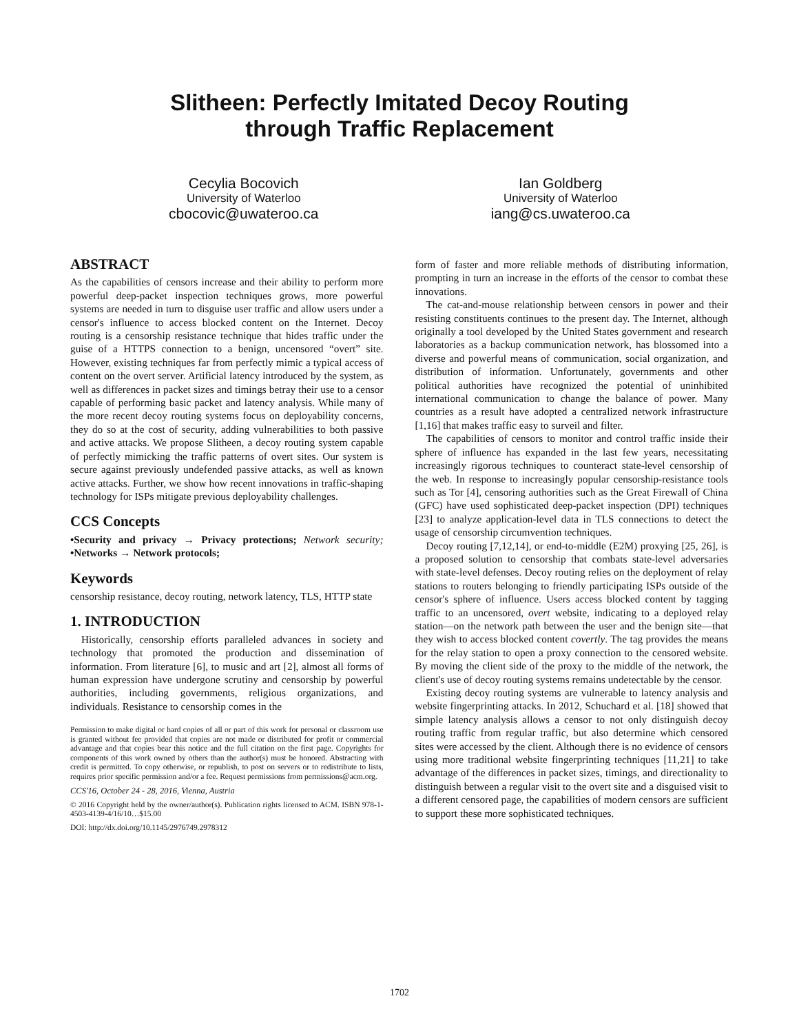Slitheen: Perfectly Imitated Decoy Routing
through Traffic Replacement
Cecylia Bocovich
University of Waterloo
cbocovic@uwateroo.ca
Ian Goldberg
University of Waterloo
iang@cs.uwateroo.ca
ABSTRACT
As the capabilities of censors increase and their ability to perform more powerful deep-packet inspection techniques grows, more powerful systems are needed in turn to disguise user traffic and allow users under a censor's influence to access blocked content on the Internet. Decoy routing is a censorship resistance technique that hides traffic under the guise of a HTTPS connection to a benign, uncensored “overt” site. However, existing techniques far from perfectly mimic a typical access of content on the overt server. Artificial latency introduced by the system, as well as differences in packet sizes and timings betray their use to a censor capable of performing basic packet and latency analysis. While many of the more recent decoy routing systems focus on deployability concerns, they do so at the cost of security, adding vulnerabilities to both passive and active attacks. We propose Slitheen, a decoy routing system capable of perfectly mimicking the traffic patterns of overt sites. Our system is secure against previously undefended passive attacks, as well as known active attacks. Further, we show how recent innovations in traffic-shaping technology for ISPs mitigate previous deployability challenges.
CCS Concepts
•Security and privacy → Privacy protections; Network security; •Networks → Network protocols;
Keywords
censorship resistance, decoy routing, network latency, TLS, HTTP state
1. INTRODUCTION
Historically, censorship efforts paralleled advances in society and technology that promoted the production and dissemination of information. From literature [6], to music and art [2], almost all forms of human expression have undergone scrutiny and censorship by powerful authorities, including governments, religious organizations, and individuals. Resistance to censorship comes in the
Permission to make digital or hard copies of all or part of this work for personal or classroom use is granted without fee provided that copies are not made or distributed for profit or commercial advantage and that copies bear this notice and the full citation on the first page. Copyrights for components of this work owned by others than the author(s) must be honored. Abstracting with credit is permitted. To copy otherwise, or republish, to post on servers or to redistribute to lists, requires prior specific permission and/or a fee. Request permissions from permissions@acm.org.
CCS'16, October 24 - 28, 2016, Vienna, Austria
© 2016 Copyright held by the owner/author(s). Publication rights licensed to ACM. ISBN 978-1-4503-4139-4/16/10…$15.00
DOI: http://dx.doi.org/10.1145/2976749.2978312
form of faster and more reliable methods of distributing information, prompting in turn an increase in the efforts of the censor to combat these innovations.
The cat-and-mouse relationship between censors in power and their resisting constituents continues to the present day. The Internet, although originally a tool developed by the United States government and research laboratories as a backup communication network, has blossomed into a diverse and powerful means of communication, social organization, and distribution of information. Unfortunately, governments and other political authorities have recognized the potential of uninhibited international communication to change the balance of power. Many countries as a result have adopted a centralized network infrastructure [1,16] that makes traffic easy to surveil and filter.
The capabilities of censors to monitor and control traffic inside their sphere of influence has expanded in the last few years, necessitating increasingly rigorous techniques to counteract state-level censorship of the web. In response to increasingly popular censorship-resistance tools such as Tor [4], censoring authorities such as the Great Firewall of China (GFC) have used sophisticated deep-packet inspection (DPI) techniques [23] to analyze application-level data in TLS connections to detect the usage of censorship circumvention techniques.
Decoy routing [7,12,14], or end-to-middle (E2M) proxying [25, 26], is a proposed solution to censorship that combats state-level adversaries with state-level defenses. Decoy routing relies on the deployment of relay stations to routers belonging to friendly participating ISPs outside of the censor's sphere of influence. Users access blocked content by tagging traffic to an uncensored, overt website, indicating to a deployed relay station—on the network path between the user and the benign site—that they wish to access blocked content covertly. The tag provides the means for the relay station to open a proxy connection to the censored website. By moving the client side of the proxy to the middle of the network, the client's use of decoy routing systems remains undetectable by the censor.
Existing decoy routing systems are vulnerable to latency analysis and website fingerprinting attacks. In 2012, Schuchard et al. [18] showed that simple latency analysis allows a censor to not only distinguish decoy routing traffic from regular traffic, but also determine which censored sites were accessed by the client. Although there is no evidence of censors using more traditional website fingerprinting techniques [11,21] to take advantage of the differences in packet sizes, timings, and directionality to distinguish between a regular visit to the overt site and a disguised visit to a different censored page, the capabilities of modern censors are sufficient to support these more sophisticated techniques.
1702